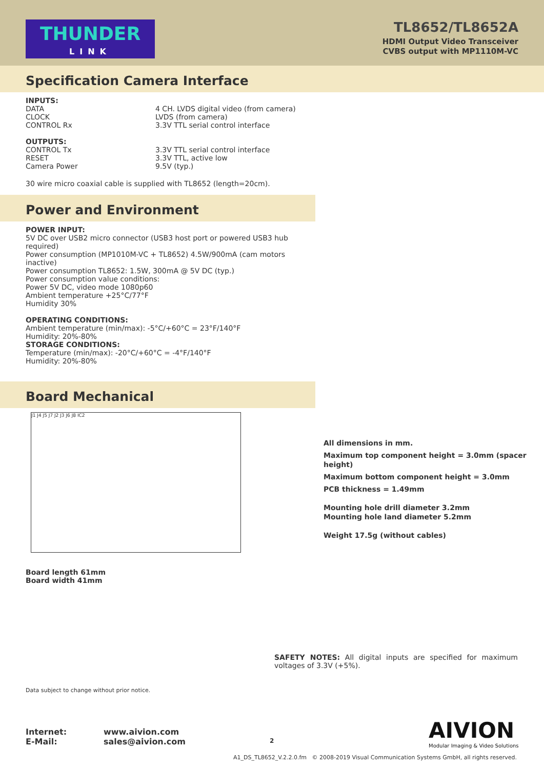THUNDER
LINK
TL8652/TL8652A
HDMI Output Video Transceiver
CVBS output with MP1110M-VC
Specification Camera Interface
INPUTS:
DATA 4 CH. LVDS digital video (from camera)
CLOCK LVDS (from camera)
CONTROL Rx 3.3V TTL serial control interface
OUTPUTS:
CONTROL Tx 3.3V TTL serial control interface
RESET 3.3V TTL, active low
Camera Power 9.5V (typ.)
30 wire micro coaxial cable is supplied with TL8652 (length=20cm).
Power and Environment
POWER INPUT:
5V DC over USB2 micro connector (USB3 host port or powered USB3 hub required)
Power consumption (MP1010M-VC + TL8652) 4.5W/900mA (cam motors inactive)
Power consumption TL8652: 1.5W, 300mA @ 5V DC (typ.)
Power consumption value conditions:
Power 5V DC, video mode 1080p60
Ambient temperature +25°C/77°F
Humidity 30%
OPERATING CONDITIONS:
Ambient temperature (min/max): -5°C/+60°C = 23°F/140°F
Humidity: 20%-80%
STORAGE CONDITIONS:
Temperature (min/max): -20°C/+60°C = -4°F/140°F
Humidity: 20%-80%
Board Mechanical
J1 J4 J5 J7 J2 J3 J6 J8 IC2
All dimensions in mm.
Maximum top component height = 3.0mm (spacer height)
Maximum bottom component height = 3.0mm
PCB thickness = 1.49mm
Mounting hole drill diameter 3.2mm
Mounting hole land diameter 5.2mm
Weight 17.5g (without cables)
Board length 61mm
Board width 41mm
SAFETY NOTES: All digital inputs are specified for maximum voltages of 3.3V (+5%).
Data subject to change without prior notice.
Internet: www.aivion.com
E-Mail: sales@aivion.com
2
AIVION
Modular Imaging & Video Solutions
A1_DS_TL8652_V.2.2.0.fm © 2008-2019 Visual Communication Systems GmbH, all rights reserved.